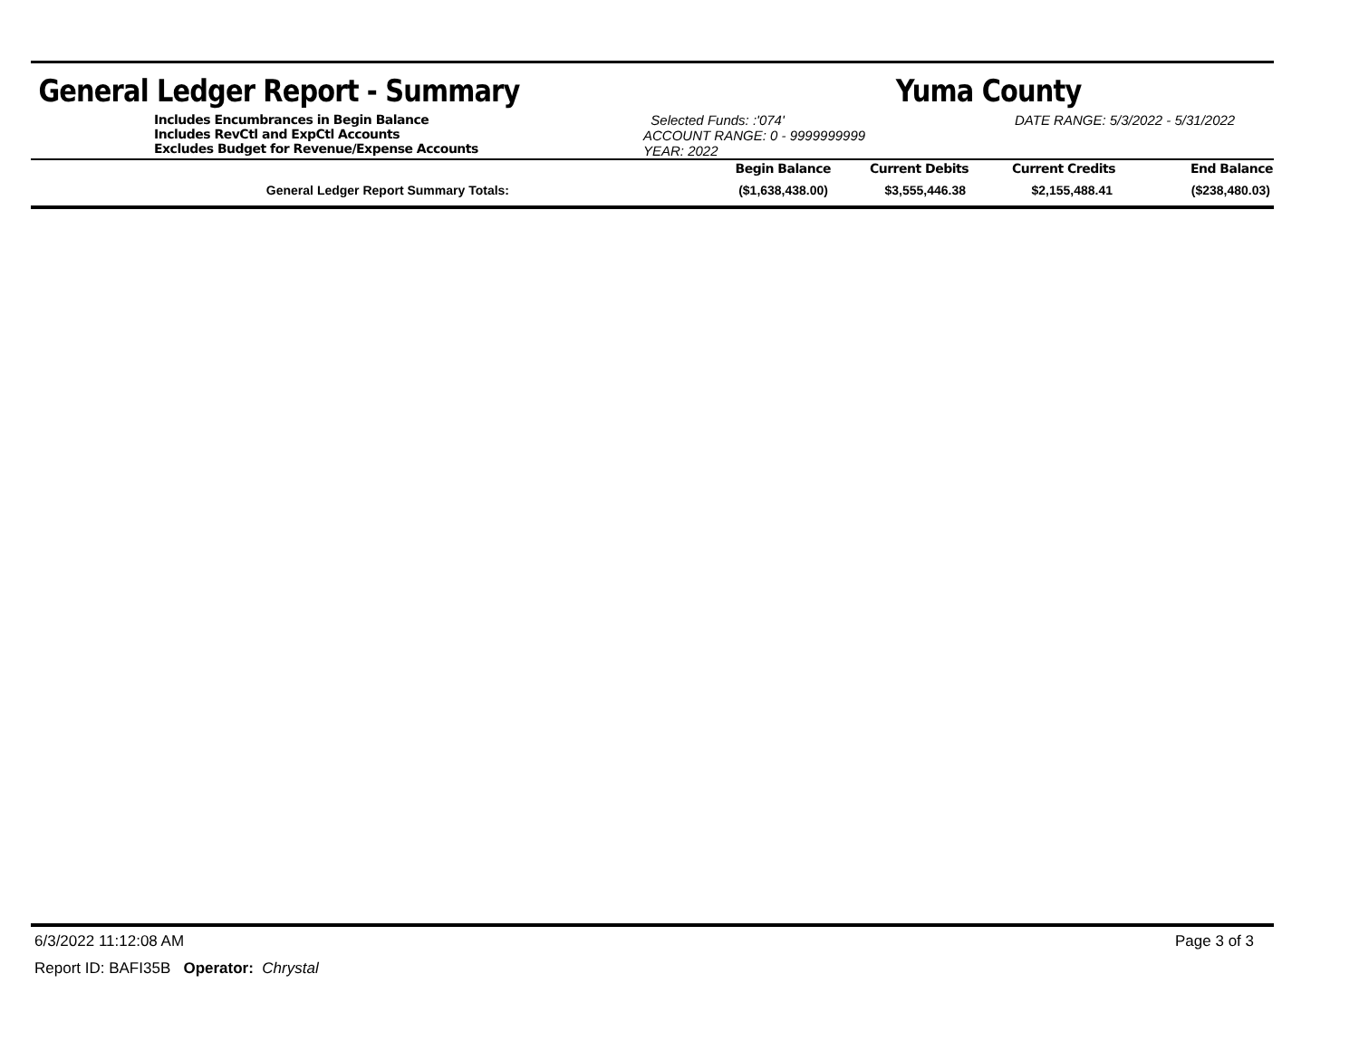General Ledger Report - Summary Yuma County
Includes Encumbrances in Begin Balance
Includes RevCtl and ExpCtl Accounts
Excludes Budget for Revenue/Expense Accounts
Selected Funds: :'074'
ACCOUNT RANGE: 0 - 9999999999
YEAR: 2022
DATE RANGE: 5/3/2022 - 5/31/2022
| | Begin Balance | Current Debits | Current Credits | End Balance |
| --- | --- | --- | --- | --- |
| General Ledger Report Summary Totals: | ($1,638,438.00) | $3,555,446.38 | $2,155,488.41 | ($238,480.03) |
6/3/2022 11:12:08 AM Page 3 of 3
Report ID: BAFI35B Operator: Chrystal